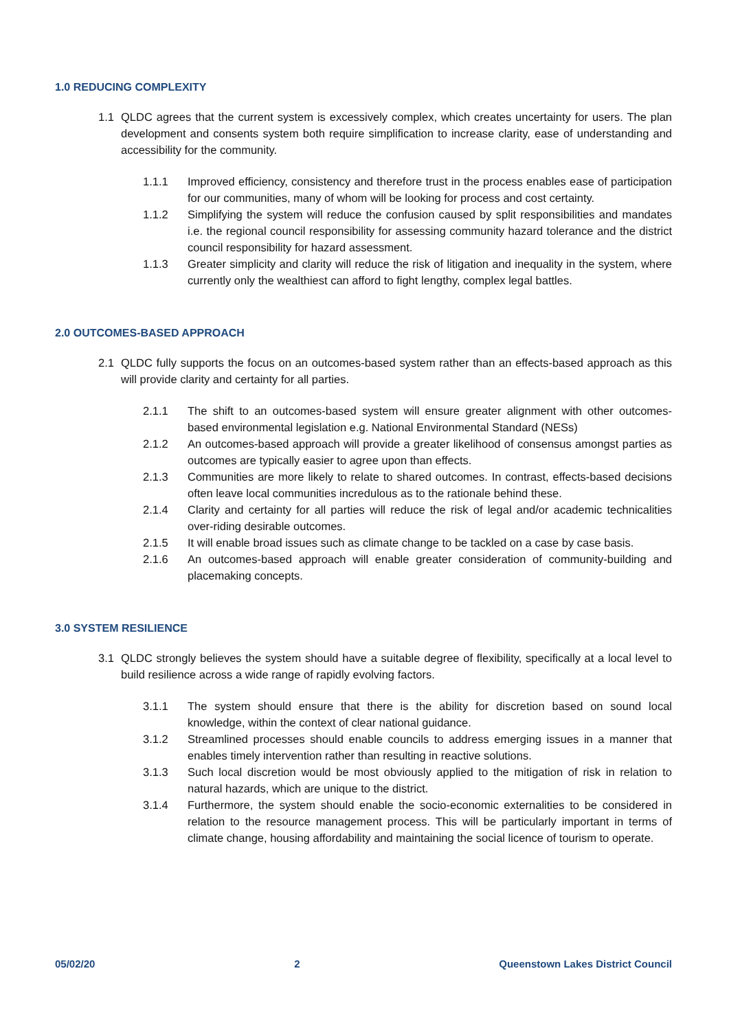1.0 REDUCING COMPLEXITY
1.1 QLDC agrees that the current system is excessively complex, which creates uncertainty for users. The plan development and consents system both require simplification to increase clarity, ease of understanding and accessibility for the community.
1.1.1 Improved efficiency, consistency and therefore trust in the process enables ease of participation for our communities, many of whom will be looking for process and cost certainty.
1.1.2 Simplifying the system will reduce the confusion caused by split responsibilities and mandates i.e. the regional council responsibility for assessing community hazard tolerance and the district council responsibility for hazard assessment.
1.1.3 Greater simplicity and clarity will reduce the risk of litigation and inequality in the system, where currently only the wealthiest can afford to fight lengthy, complex legal battles.
2.0 OUTCOMES-BASED APPROACH
2.1 QLDC fully supports the focus on an outcomes-based system rather than an effects-based approach as this will provide clarity and certainty for all parties.
2.1.1 The shift to an outcomes-based system will ensure greater alignment with other outcomes-based environmental legislation e.g. National Environmental Standard (NESs)
2.1.2 An outcomes-based approach will provide a greater likelihood of consensus amongst parties as outcomes are typically easier to agree upon than effects.
2.1.3 Communities are more likely to relate to shared outcomes. In contrast, effects-based decisions often leave local communities incredulous as to the rationale behind these.
2.1.4 Clarity and certainty for all parties will reduce the risk of legal and/or academic technicalities over-riding desirable outcomes.
2.1.5 It will enable broad issues such as climate change to be tackled on a case by case basis.
2.1.6 An outcomes-based approach will enable greater consideration of community-building and placemaking concepts.
3.0 SYSTEM RESILIENCE
3.1 QLDC strongly believes the system should have a suitable degree of flexibility, specifically at a local level to build resilience across a wide range of rapidly evolving factors.
3.1.1 The system should ensure that there is the ability for discretion based on sound local knowledge, within the context of clear national guidance.
3.1.2 Streamlined processes should enable councils to address emerging issues in a manner that enables timely intervention rather than resulting in reactive solutions.
3.1.3 Such local discretion would be most obviously applied to the mitigation of risk in relation to natural hazards, which are unique to the district.
3.1.4 Furthermore, the system should enable the socio-economic externalities to be considered in relation to the resource management process. This will be particularly important in terms of climate change, housing affordability and maintaining the social licence of tourism to operate.
05/02/20 2 Queenstown Lakes District Council